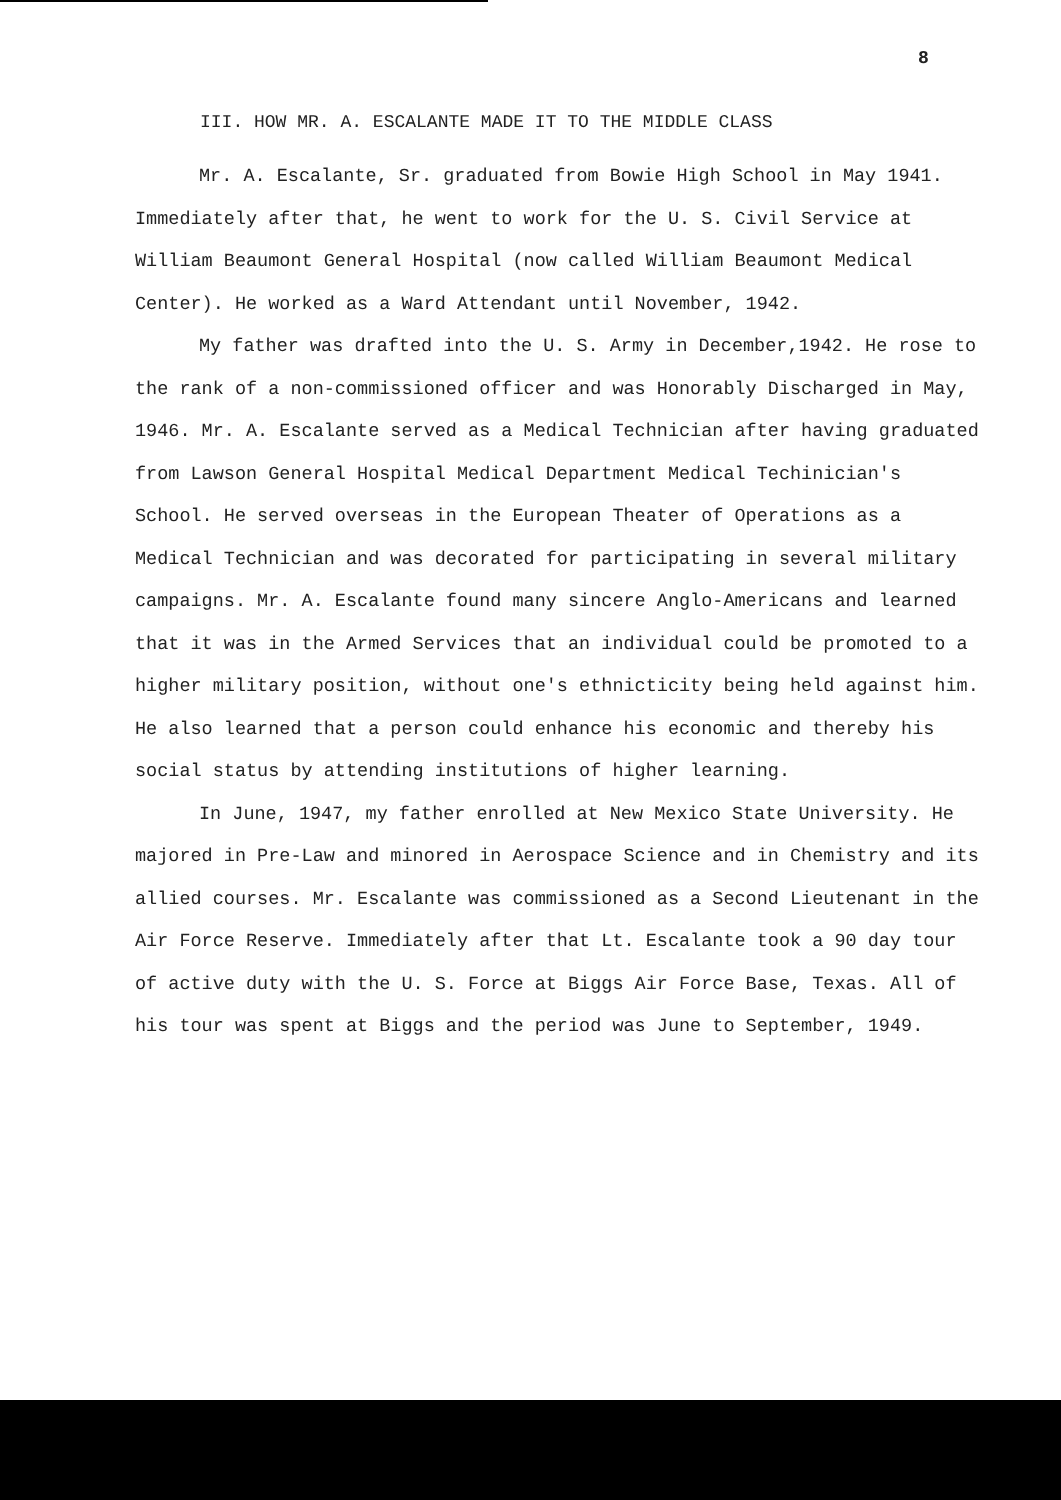8
III. HOW MR. A. ESCALANTE MADE IT TO THE MIDDLE CLASS
Mr. A. Escalante, Sr. graduated from Bowie High School in May 1941. Immediately after that, he went to work for the U. S. Civil Service at William Beaumont General Hospital (now called William Beaumont Medical Center). He worked as a Ward Attendant until November, 1942.
My father was drafted into the U. S. Army in December,1942. He rose to the rank of a non-commissioned officer and was Honorably Discharged in May, 1946. Mr. A. Escalante served as a Medical Technician after having graduated from Lawson General Hospital Medical Department Medical Techinician's School. He served overseas in the European Theater of Operations as a Medical Technician and was decorated for participating in several military campaigns. Mr. A. Escalante found many sincere Anglo-Americans and learned that it was in the Armed Services that an individual could be promoted to a higher military position, without one's ethnicticity being held against him. He also learned that a person could enhance his economic and thereby his social status by attending institutions of higher learning.
In June, 1947, my father enrolled at New Mexico State University. He majored in Pre-Law and minored in Aerospace Science and in Chemistry and its allied courses. Mr. Escalante was commissioned as a Second Lieutenant in the Air Force Reserve. Immediately after that Lt. Escalante took a 90 day tour of active duty with the U. S. Force at Biggs Air Force Base, Texas. All of his tour was spent at Biggs and the period was June to September, 1949.